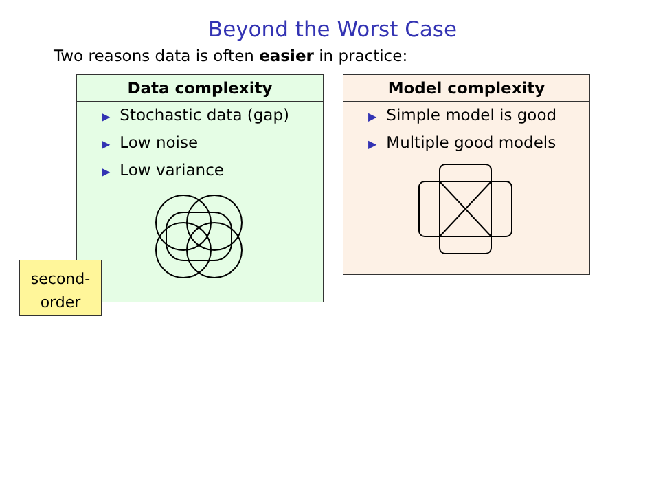Beyond the Worst Case
Two reasons data is often easier in practice:
Data complexity
▶ Stochastic data (gap)
▶ Low noise
▶ Low variance
Model complexity
▶ Simple model is good
▶ Multiple good models
second-
order